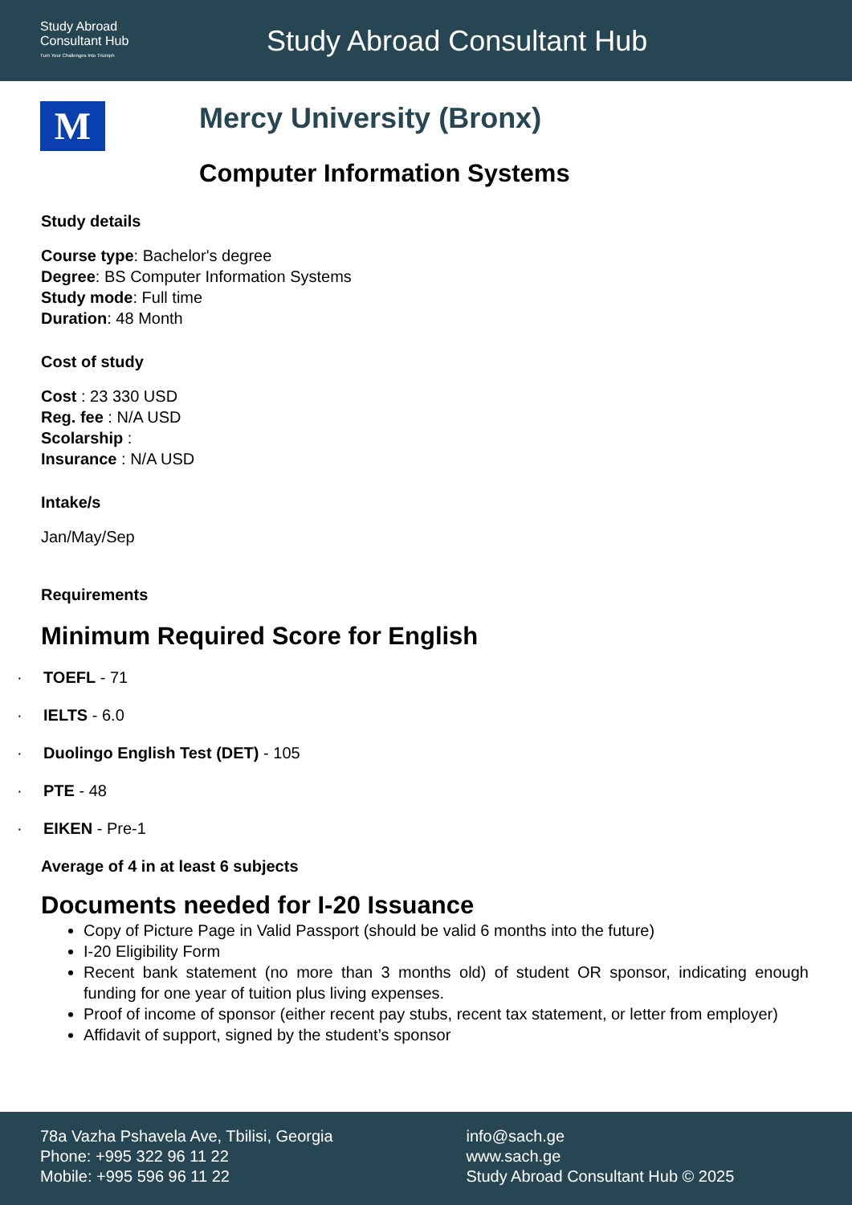Study Abroad
Consultant Hub
Turn Your Challenges Into Triumph
Study Abroad Consultant Hub
M
Mercy University (Bronx)
Computer Information Systems
Study details
Course type: Bachelor's degree
Degree: BS Computer Information Systems
Study mode: Full time
Duration: 48 Month
Cost of study
Cost : 23 330 USD
Reg. fee : N/A USD
Scolarship :
Insurance : N/A USD
Intake/s
Jan/May/Sep
Requirements
Minimum Required Score for English
· TOEFL - 71
· IELTS - 6.0
· Duolingo English Test (DET) - 105
· PTE - 48
· EIKEN - Pre-1
Average of 4 in at least 6 subjects
Documents needed for I-20 Issuance
Copy of Picture Page in Valid Passport (should be valid 6 months into the future)
I-20 Eligibility Form
Recent bank statement (no more than 3 months old) of student OR sponsor, indicating enough funding for one year of tuition plus living expenses.
Proof of income of sponsor (either recent pay stubs, recent tax statement, or letter from employer)
Affidavit of support, signed by the student’s sponsor
78a Vazha Pshavela Ave, Tbilisi, Georgia
Phone: +995 322 96 11 22
Mobile: +995 596 96 11 22
info@sach.ge
www.sach.ge
Study Abroad Consultant Hub © 2025